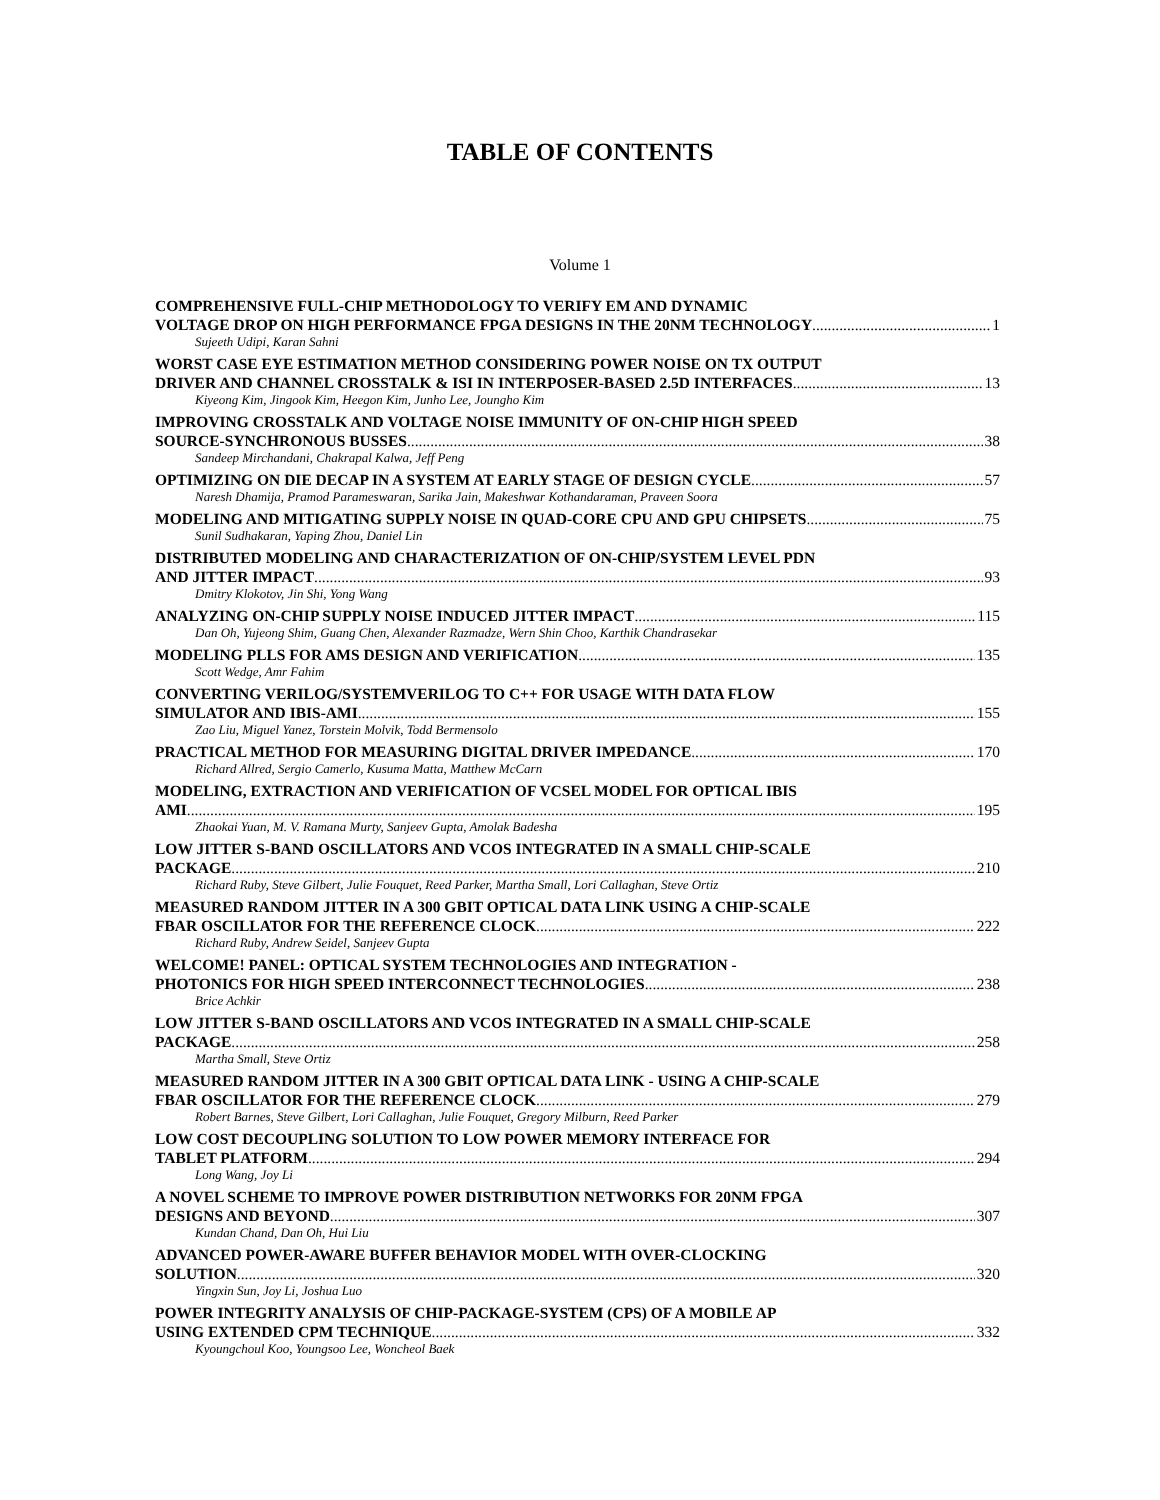TABLE OF CONTENTS
Volume 1
COMPREHENSIVE FULL-CHIP METHODOLOGY TO VERIFY EM AND DYNAMIC
VOLTAGE DROP ON HIGH PERFORMANCE FPGA DESIGNS IN THE 20NM TECHNOLOGY 1
Sujeeth Udipi, Karan Sahni
WORST CASE EYE ESTIMATION METHOD CONSIDERING POWER NOISE ON TX OUTPUT
DRIVER AND CHANNEL CROSSTALK & ISI IN INTERPOSER-BASED 2.5D INTERFACES 13
Kiyeong Kim, Jingook Kim, Heegon Kim, Junho Lee, Joungho Kim
IMPROVING CROSSTALK AND VOLTAGE NOISE IMMUNITY OF ON-CHIP HIGH SPEED
SOURCE-SYNCHRONOUS BUSSES 38
Sandeep Mirchandani, Chakrapal Kalwa, Jeff Peng
OPTIMIZING ON DIE DECAP IN A SYSTEM AT EARLY STAGE OF DESIGN CYCLE 57
Naresh Dhamija, Pramod Parameswaran, Sarika Jain, Makeshwar Kothandaraman, Praveen Soora
MODELING AND MITIGATING SUPPLY NOISE IN QUAD-CORE CPU AND GPU CHIPSETS 75
Sunil Sudhakaran, Yaping Zhou, Daniel Lin
DISTRIBUTED MODELING AND CHARACTERIZATION OF ON-CHIP/SYSTEM LEVEL PDN
AND JITTER IMPACT 93
Dmitry Klokotov, Jin Shi, Yong Wang
ANALYZING ON-CHIP SUPPLY NOISE INDUCED JITTER IMPACT 115
Dan Oh, Yujeong Shim, Guang Chen, Alexander Razmadze, Wern Shin Choo, Karthik Chandrasekar
MODELING PLLS FOR AMS DESIGN AND VERIFICATION 135
Scott Wedge, Amr Fahim
CONVERTING VERILOG/SYSTEMVERILOG TO C++ FOR USAGE WITH DATA FLOW
SIMULATOR AND IBIS-AMI 155
Zao Liu, Miguel Yanez, Torstein Molvik, Todd Bermensolo
PRACTICAL METHOD FOR MEASURING DIGITAL DRIVER IMPEDANCE 170
Richard Allred, Sergio Camerlo, Kusuma Matta, Matthew McCarn
MODELING, EXTRACTION AND VERIFICATION OF VCSEL MODEL FOR OPTICAL IBIS
AMI 195
Zhaokai Yuan, M. V. Ramana Murty, Sanjeev Gupta, Amolak Badesha
LOW JITTER S-BAND OSCILLATORS AND VCOS INTEGRATED IN A SMALL CHIP-SCALE
PACKAGE 210
Richard Ruby, Steve Gilbert, Julie Fouquet, Reed Parker, Martha Small, Lori Callaghan, Steve Ortiz
MEASURED RANDOM JITTER IN A 300 GBIT OPTICAL DATA LINK USING A CHIP-SCALE
FBAR OSCILLATOR FOR THE REFERENCE CLOCK 222
Richard Ruby, Andrew Seidel, Sanjeev Gupta
WELCOME! PANEL: OPTICAL SYSTEM TECHNOLOGIES AND INTEGRATION -
PHOTONICS FOR HIGH SPEED INTERCONNECT TECHNOLOGIES 238
Brice Achkir
LOW JITTER S-BAND OSCILLATORS AND VCOS INTEGRATED IN A SMALL CHIP-SCALE
PACKAGE 258
Martha Small, Steve Ortiz
MEASURED RANDOM JITTER IN A 300 GBIT OPTICAL DATA LINK - USING A CHIP-SCALE
FBAR OSCILLATOR FOR THE REFERENCE CLOCK 279
Robert Barnes, Steve Gilbert, Lori Callaghan, Julie Fouquet, Gregory Milburn, Reed Parker
LOW COST DECOUPLING SOLUTION TO LOW POWER MEMORY INTERFACE FOR
TABLET PLATFORM 294
Long Wang, Joy Li
A NOVEL SCHEME TO IMPROVE POWER DISTRIBUTION NETWORKS FOR 20NM FPGA
DESIGNS AND BEYOND 307
Kundan Chand, Dan Oh, Hui Liu
ADVANCED POWER-AWARE BUFFER BEHAVIOR MODEL WITH OVER-CLOCKING
SOLUTION 320
Yingxin Sun, Joy Li, Joshua Luo
POWER INTEGRITY ANALYSIS OF CHIP-PACKAGE-SYSTEM (CPS) OF A MOBILE AP
USING EXTENDED CPM TECHNIQUE 332
Kyoungchoul Koo, Youngsoo Lee, Woncheol Baek